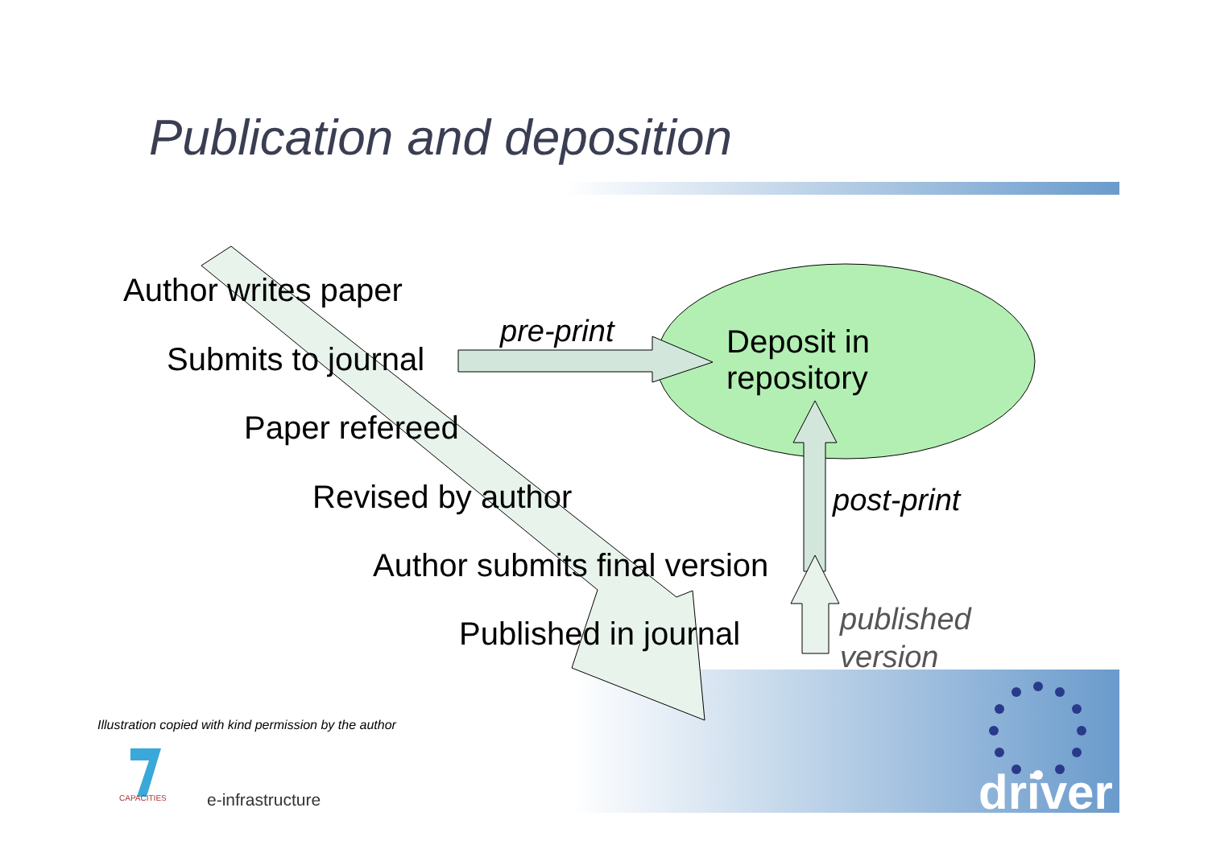Publication and deposition
Author writes paper
Submits to journal
pre-print
Deposit in
repository
Paper refereed
Revised by author post-print
Author submits final version
Published in journal
published
version
Illustration copied with kind permission by the author
CAPACITIES e-infrastructure driver